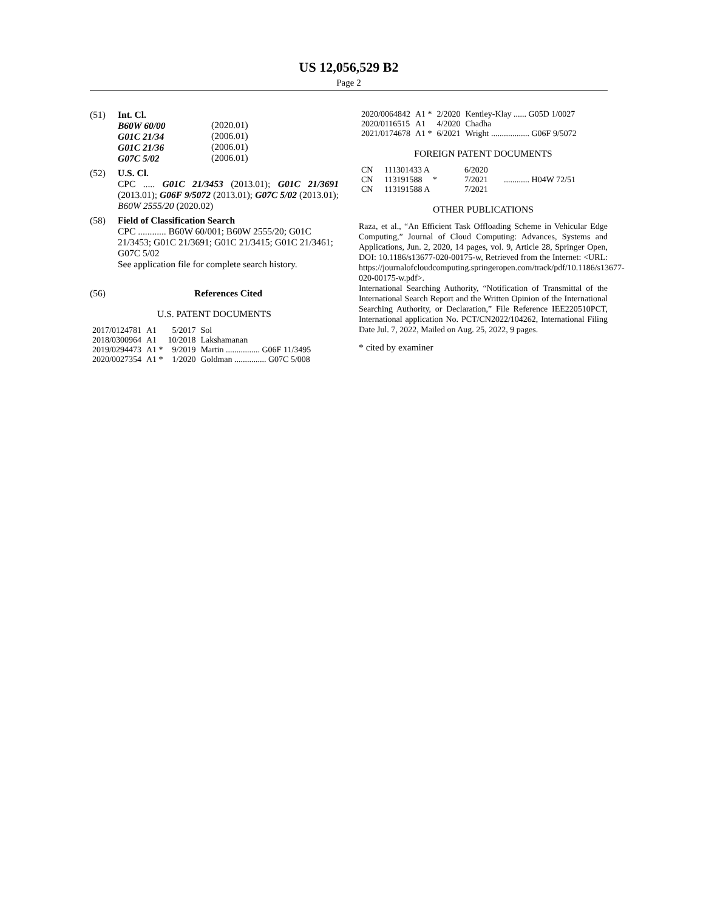US 12,056,529 B2
Page 2
(51) Int. Cl.
| B60W 60/00 | (2020.01) |
| G01C 21/34 | (2006.01) |
| G01C 21/36 | (2006.01) |
| G07C 5/02 | (2006.01) |
(52) U.S. Cl.
CPC ..... G01C 21/3453 (2013.01); G01C 21/3691 (2013.01); G06F 9/5072 (2013.01); G07C 5/02 (2013.01); B60W 2555/20 (2020.02)
(58) Field of Classification Search
CPC ............ B60W 60/001; B60W 2555/20; G01C 21/3453; G01C 21/3691; G01C 21/3415; G01C 21/3461; G07C 5/02
See application file for complete search history.
(56) References Cited
U.S. PATENT DOCUMENTS
| 2017/0124781 | A1 | 5/2017 | Sol |
| 2018/0300964 | A1 | 10/2018 | Lakshamanan |
| 2019/0294473 | A1 * | 9/2019 | Martin ................ G06F 11/3495 |
| 2020/0027354 | A1 * | 1/2020 | Goldman ............... G07C 5/008 |
| 2020/0064842 | A1 * | 2/2020 | Kentley-Klay ...... G05D 1/0027 |
| 2020/0116515 | A1 | 4/2020 | Chadha |
| 2021/0174678 | A1 * | 6/2021 | Wright .................. G06F 9/5072 |
FOREIGN PATENT DOCUMENTS
| CN | 111301433 A | 6/2020 | |
| CN | 113191588 * | 7/2021 | ............ H04W 72/51 |
| CN | 113191588 A | 7/2021 | |
OTHER PUBLICATIONS
Raza, et al., “An Efficient Task Offloading Scheme in Vehicular Edge Computing,” Journal of Cloud Computing: Advances, Systems and Applications, Jun. 2, 2020, 14 pages, vol. 9, Article 28, Springer Open, DOI: 10.1186/s13677-020-00175-w, Retrieved from the Internet: <URL: https://journalofcloudcomputing.springeropen.com/track/pdf/10.1186/s13677-020-00175-w.pdf>.
International Searching Authority, “Notification of Transmittal of the International Search Report and the Written Opinion of the International Searching Authority, or Declaration,” File Reference IEE220510PCT, International application No. PCT/CN2022/104262, International Filing Date Jul. 7, 2022, Mailed on Aug. 25, 2022, 9 pages.
* cited by examiner